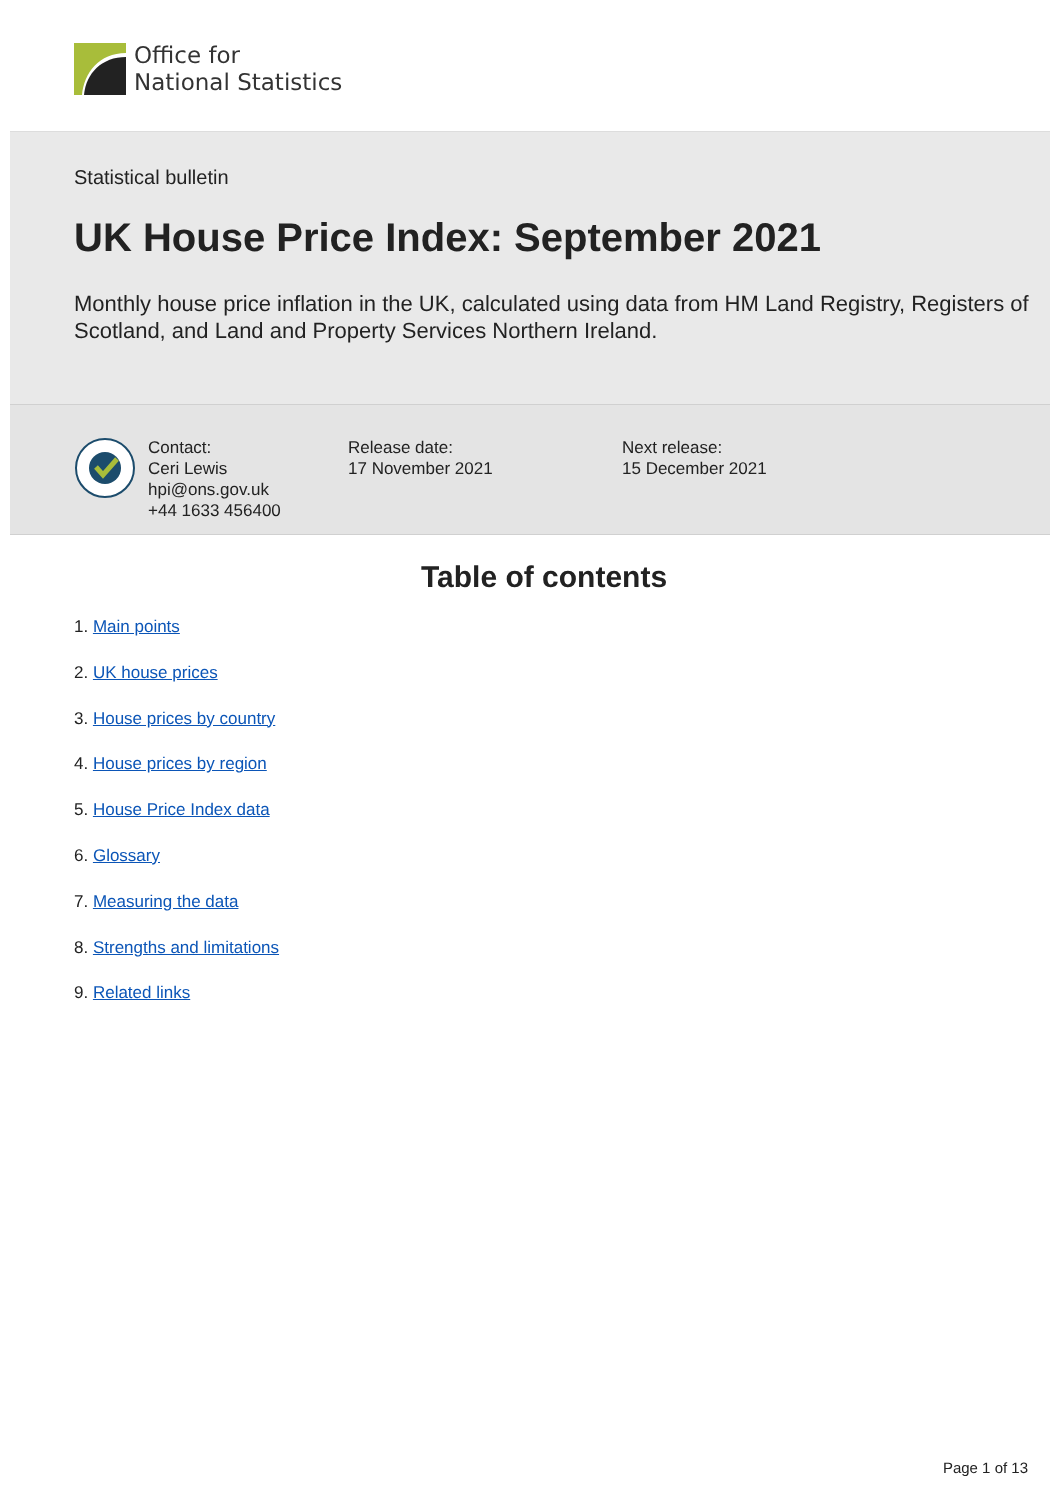Office for
National Statistics
Statistical bulletin
UK House Price Index: September 2021
Monthly house price inflation in the UK, calculated using data from HM Land Registry, Registers of Scotland, and Land and Property Services Northern Ireland.
Contact:
Ceri Lewis
hpi@ons.gov.uk
+44 1633 456400
Release date:
17 November 2021
Next release:
15 December 2021
Table of contents
1. Main points
2. UK house prices
3. House prices by country
4. House prices by region
5. House Price Index data
6. Glossary
7. Measuring the data
8. Strengths and limitations
9. Related links
Page 1 of 13